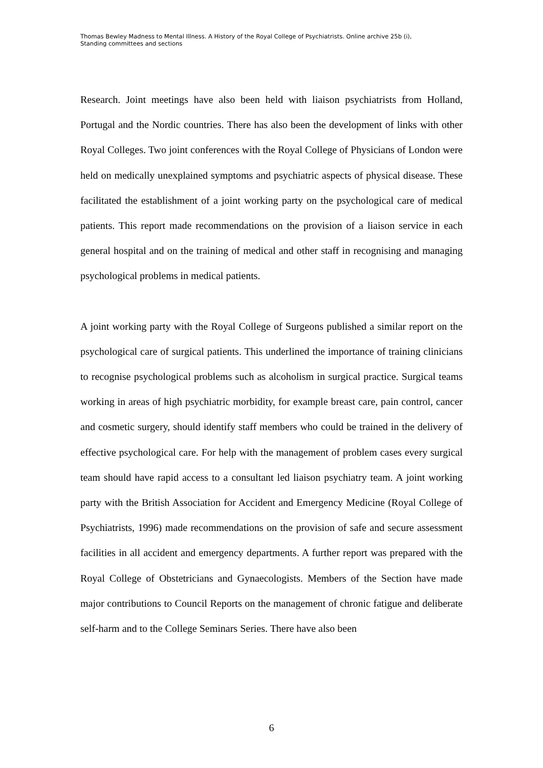Thomas Bewley Madness to Mental Illness. A History of the Royal College of Psychiatrists. Online archive 25b (i),
Standing committees and sections
Research. Joint meetings have also been held with liaison psychiatrists from Holland, Portugal and the Nordic countries. There has also been the development of links with other Royal Colleges. Two joint conferences with the Royal College of Physicians of London were held on medically unexplained symptoms and psychiatric aspects of physical disease. These facilitated the establishment of a joint working party on the psychological care of medical patients. This report made recommendations on the provision of a liaison service in each general hospital and on the training of medical and other staff in recognising and managing psychological problems in medical patients.
A joint working party with the Royal College of Surgeons published a similar report on the psychological care of surgical patients. This underlined the importance of training clinicians to recognise psychological problems such as alcoholism in surgical practice. Surgical teams working in areas of high psychiatric morbidity, for example breast care, pain control, cancer and cosmetic surgery, should identify staff members who could be trained in the delivery of effective psychological care. For help with the management of problem cases every surgical team should have rapid access to a consultant led liaison psychiatry team. A joint working party with the British Association for Accident and Emergency Medicine (Royal College of Psychiatrists, 1996) made recommendations on the provision of safe and secure assessment facilities in all accident and emergency departments. A further report was prepared with the Royal College of Obstetricians and Gynaecologists. Members of the Section have made major contributions to Council Reports on the management of chronic fatigue and deliberate self-harm and to the College Seminars Series. There have also been
6